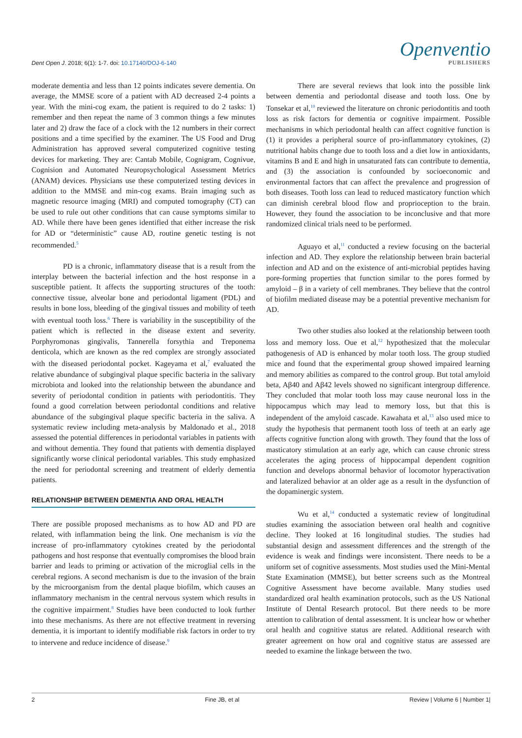Dent Open J. 2018; 6(1): 1-7. doi: 10.17140/DOJ-6-140
Openventio
PUBLISHERS
moderate dementia and less than 12 points indicates severe dementia. On average, the MMSE score of a patient with AD decreased 2-4 points a year. With the mini-cog exam, the patient is required to do 2 tasks: 1) remember and then repeat the name of 3 common things a few minutes later and 2) draw the face of a clock with the 12 numbers in their correct positions and a time specified by the examiner. The US Food and Drug Administration has approved several computerized cognitive testing devices for marketing. They are: Cantab Mobile, Cognigram, Cognivue, Cognision and Automated Neuropsychological Assessment Metrics (ANAM) devices. Physicians use these computerized testing devices in addition to the MMSE and min-cog exams. Brain imaging such as magnetic resource imaging (MRI) and computed tomography (CT) can be used to rule out other conditions that can cause symptoms similar to AD. While there have been genes identified that either increase the risk for AD or “deterministic” cause AD, routine genetic testing is not recommended.<sup>5</sup>
PD is a chronic, inflammatory disease that is a result from the interplay between the bacterial infection and the host response in a susceptible patient. It affects the supporting structures of the tooth: connective tissue, alveolar bone and periodontal ligament (PDL) and results in bone loss, bleeding of the gingival tissues and mobility of teeth with eventual tooth loss.<sup>6</sup> There is variability in the susceptibility of the patient which is reflected in the disease extent and severity. Porphyromonas gingivalis, Tannerella forsythia and Treponema denticola, which are known as the red complex are strongly associated with the diseased periodontal pocket. Kageyama et al,<sup>7</sup> evaluated the relative abundance of subgingival plaque specific bacteria in the salivary microbiota and looked into the relationship between the abundance and severity of periodontal condition in patients with periodontitis. They found a good correlation between periodontal conditions and relative abundance of the subgingival plaque specific bacteria in the saliva. A systematic review including meta-analysis by Maldonado et al., 2018 assessed the potential differences in periodontal variables in patients with and without dementia. They found that patients with dementia displayed significantly worse clinical periodontal variables. This study emphasized the need for periodontal screening and treatment of elderly dementia patients.
RELATIONSHIP BETWEEN DEMENTIA AND ORAL HEALTH
There are possible proposed mechanisms as to how AD and PD are related, with inflammation being the link. One mechanism is via the increase of pro-inflammatory cytokines created by the periodontal pathogens and host response that eventually compromises the blood brain barrier and leads to priming or activation of the microglial cells in the cerebral regions. A second mechanism is due to the invasion of the brain by the microorganism from the dental plaque biofilm, which causes an inflammatory mechanism in the central nervous system which results in the cognitive impairment.<sup>8</sup> Studies have been conducted to look further into these mechanisms. As there are not effective treatment in reversing dementia, it is important to identify modifiable risk factors in order to try to intervene and reduce incidence of disease.<sup>9</sup>
There are several reviews that look into the possible link between dementia and periodontal disease and tooth loss. One by Tonsekar et al,<sup>10</sup> reviewed the literature on chronic periodontitis and tooth loss as risk factors for dementia or cognitive impairment. Possible mechanisms in which periodontal health can affect cognitive function is (1) it provides a peripheral source of pro-inflammatory cytokines, (2) nutritional habits change due to tooth loss and a diet low in antioxidants, vitamins B and E and high in unsaturated fats can contribute to dementia, and (3) the association is confounded by socioeconomic and environmental factors that can affect the prevalence and progression of both diseases. Tooth loss can lead to reduced masticatory function which can diminish cerebral blood flow and proprioception to the brain. However, they found the association to be inconclusive and that more randomized clinical trials need to be performed.
Aguayo et al,<sup>11</sup> conducted a review focusing on the bacterial infection and AD. They explore the relationship between brain bacterial infection and AD and on the existence of anti-microbial peptides having pore-forming properties that function similar to the pores formed by amyloid – β in a variety of cell membranes. They believe that the control of biofilm mediated disease may be a potential preventive mechanism for AD.
Two other studies also looked at the relationship between tooth loss and memory loss. Oue et al,<sup>12</sup> hypothesized that the molecular pathogenesis of AD is enhanced by molar tooth loss. The group studied mice and found that the experimental group showed impaired learning and memory abilities as compared to the control group. But total amyloid beta, Aβ40 and Aβ42 levels showed no significant intergroup difference. They concluded that molar tooth loss may cause neuronal loss in the hippocampus which may lead to memory loss, but that this is independent of the amyloid cascade. Kawahata et al,<sup>13</sup> also used mice to study the hypothesis that permanent tooth loss of teeth at an early age affects cognitive function along with growth. They found that the loss of masticatory stimulation at an early age, which can cause chronic stress accelerates the aging process of hippocampal dependent cognition function and develops abnormal behavior of locomotor hyperactivation and lateralized behavior at an older age as a result in the dysfunction of the dopaminergic system.
Wu et al,<sup>14</sup> conducted a systematic review of longitudinal studies examining the association between oral health and cognitive decline. They looked at 16 longitudinal studies. The studies had substantial design and assessment differences and the strength of the evidence is weak and findings were inconsistent. There needs to be a uniform set of cognitive assessments. Most studies used the Mini-Mental State Examination (MMSE), but better screens such as the Montreal Cognitive Assessment have become available. Many studies used standardized oral health examination protocols, such as the US National Institute of Dental Research protocol. But there needs to be more attention to calibration of dental assessment. It is unclear how or whether oral health and cognitive status are related. Additional research with greater agreement on how oral and cognitive status are assessed are needed to examine the linkage between the two.
2 Fine JB, et al Review | Volume 6 | Number 1|